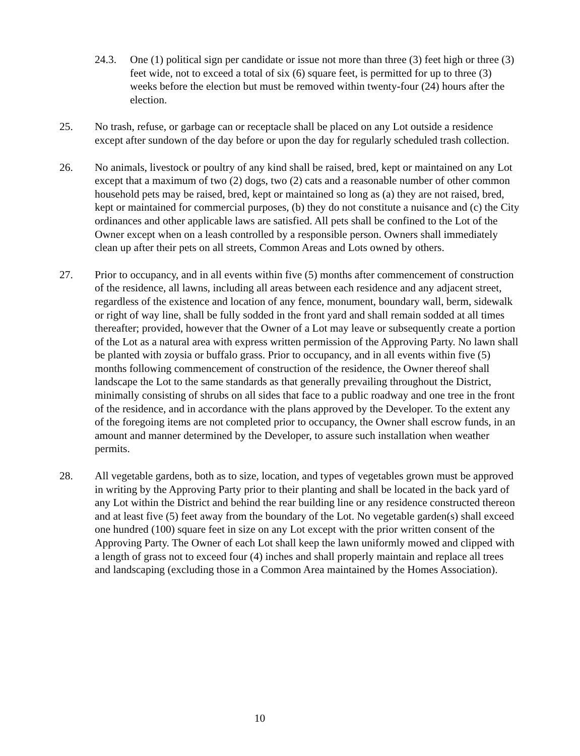24.3. One (1) political sign per candidate or issue not more than three (3) feet high or three (3) feet wide, not to exceed a total of six (6) square feet, is permitted for up to three (3) weeks before the election but must be removed within twenty-four (24) hours after the election.
25. No trash, refuse, or garbage can or receptacle shall be placed on any Lot outside a residence except after sundown of the day before or upon the day for regularly scheduled trash collection.
26. No animals, livestock or poultry of any kind shall be raised, bred, kept or maintained on any Lot except that a maximum of two (2) dogs, two (2) cats and a reasonable number of other common household pets may be raised, bred, kept or maintained so long as (a) they are not raised, bred, kept or maintained for commercial purposes, (b) they do not constitute a nuisance and (c) the City ordinances and other applicable laws are satisfied. All pets shall be confined to the Lot of the Owner except when on a leash controlled by a responsible person. Owners shall immediately clean up after their pets on all streets, Common Areas and Lots owned by others.
27. Prior to occupancy, and in all events within five (5) months after commencement of construction of the residence, all lawns, including all areas between each residence and any adjacent street, regardless of the existence and location of any fence, monument, boundary wall, berm, sidewalk or right of way line, shall be fully sodded in the front yard and shall remain sodded at all times thereafter; provided, however that the Owner of a Lot may leave or subsequently create a portion of the Lot as a natural area with express written permission of the Approving Party. No lawn shall be planted with zoysia or buffalo grass. Prior to occupancy, and in all events within five (5) months following commencement of construction of the residence, the Owner thereof shall landscape the Lot to the same standards as that generally prevailing throughout the District, minimally consisting of shrubs on all sides that face to a public roadway and one tree in the front of the residence, and in accordance with the plans approved by the Developer. To the extent any of the foregoing items are not completed prior to occupancy, the Owner shall escrow funds, in an amount and manner determined by the Developer, to assure such installation when weather permits.
28. All vegetable gardens, both as to size, location, and types of vegetables grown must be approved in writing by the Approving Party prior to their planting and shall be located in the back yard of any Lot within the District and behind the rear building line or any residence constructed thereon and at least five (5) feet away from the boundary of the Lot. No vegetable garden(s) shall exceed one hundred (100) square feet in size on any Lot except with the prior written consent of the Approving Party. The Owner of each Lot shall keep the lawn uniformly mowed and clipped with a length of grass not to exceed four (4) inches and shall properly maintain and replace all trees and landscaping (excluding those in a Common Area maintained by the Homes Association).
10